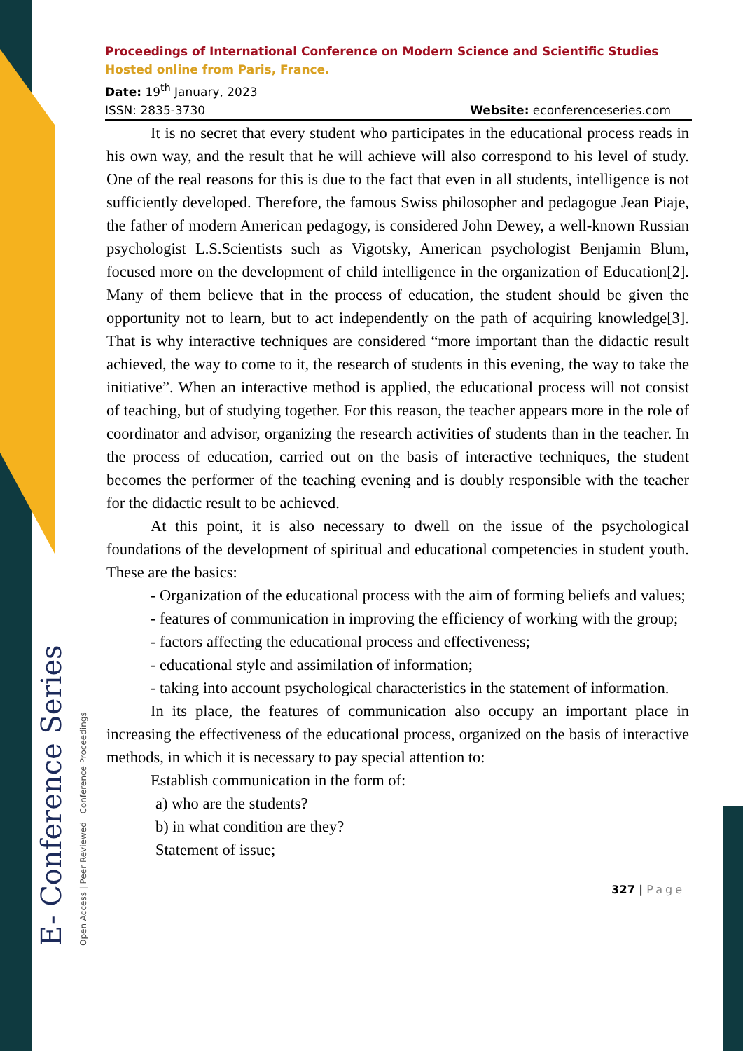E- Conference Series Open Access | Peer Reviewed | Conference Proceedings
Proceedings of International Conference on Modern Science and Scientific Studies
Hosted online from Paris, France.
Date: 19<sup>th</sup> January, 2023
ISSN: 2835-3730 Website: econferenceseries.com
It is no secret that every student who participates in the educational process reads in his own way, and the result that he will achieve will also correspond to his level of study. One of the real reasons for this is due to the fact that even in all students, intelligence is not sufficiently developed. Therefore, the famous Swiss philosopher and pedagogue Jean Piaje, the father of modern American pedagogy, is considered John Dewey, a well-known Russian psychologist L.S.Scientists such as Vigotsky, American psychologist Benjamin Blum, focused more on the development of child intelligence in the organization of Education[2]. Many of them believe that in the process of education, the student should be given the opportunity not to learn, but to act independently on the path of acquiring knowledge[3]. That is why interactive techniques are considered “more important than the didactic result achieved, the way to come to it, the research of students in this evening, the way to take the initiative”. When an interactive method is applied, the educational process will not consist of teaching, but of studying together. For this reason, the teacher appears more in the role of coordinator and advisor, organizing the research activities of students than in the teacher. In the process of education, carried out on the basis of interactive techniques, the student becomes the performer of the teaching evening and is doubly responsible with the teacher for the didactic result to be achieved.
At this point, it is also necessary to dwell on the issue of the psychological foundations of the development of spiritual and educational competencies in student youth. These are the basics:
- Organization of the educational process with the aim of forming beliefs and values;
- features of communication in improving the efficiency of working with the group;
- factors affecting the educational process and effectiveness;
- educational style and assimilation of information;
- taking into account psychological characteristics in the statement of information.
In its place, the features of communication also occupy an important place in increasing the effectiveness of the educational process, organized on the basis of interactive methods, in which it is necessary to pay special attention to:
Establish communication in the form of:
a) who are the students?
b) in what condition are they?
Statement of issue;
327 | Page